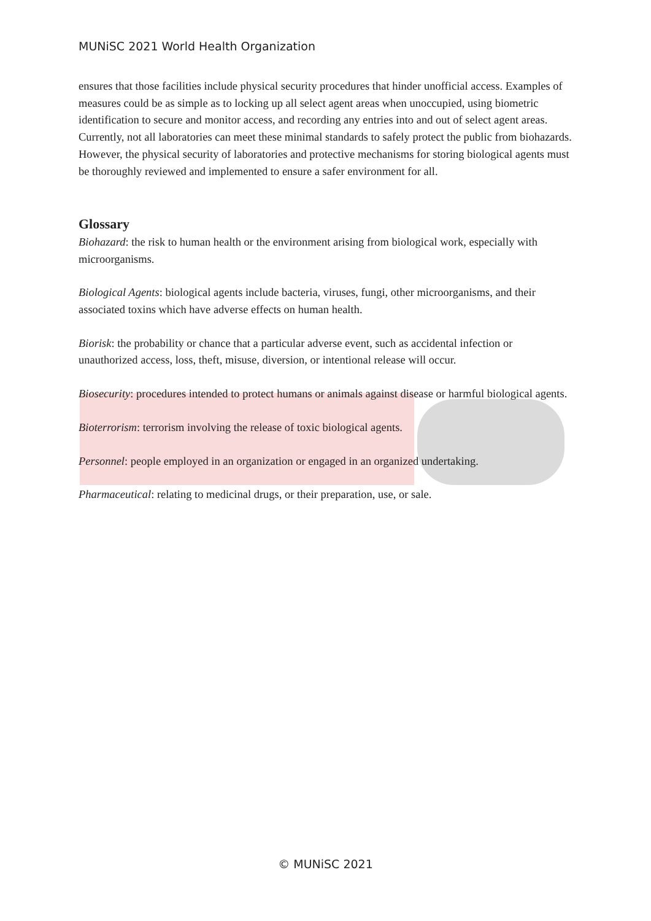MUNiSC 2021 World Health Organization
ensures that those facilities include physical security procedures that hinder unofficial access. Examples of measures could be as simple as to locking up all select agent areas when unoccupied, using biometric identification to secure and monitor access, and recording any entries into and out of select agent areas. Currently, not all laboratories can meet these minimal standards to safely protect the public from biohazards. However, the physical security of laboratories and protective mechanisms for storing biological agents must be thoroughly reviewed and implemented to ensure a safer environment for all.
Glossary
Biohazard: the risk to human health or the environment arising from biological work, especially with microorganisms.
Biological Agents: biological agents include bacteria, viruses, fungi, other microorganisms, and their associated toxins which have adverse effects on human health.
Biorisk: the probability or chance that a particular adverse event, such as accidental infection or unauthorized access, loss, theft, misuse, diversion, or intentional release will occur.
Biosecurity: procedures intended to protect humans or animals against disease or harmful biological agents.
Bioterrorism: terrorism involving the release of toxic biological agents.
Personnel: people employed in an organization or engaged in an organized undertaking.
Pharmaceutical: relating to medicinal drugs, or their preparation, use, or sale.
© MUNiSC 2021